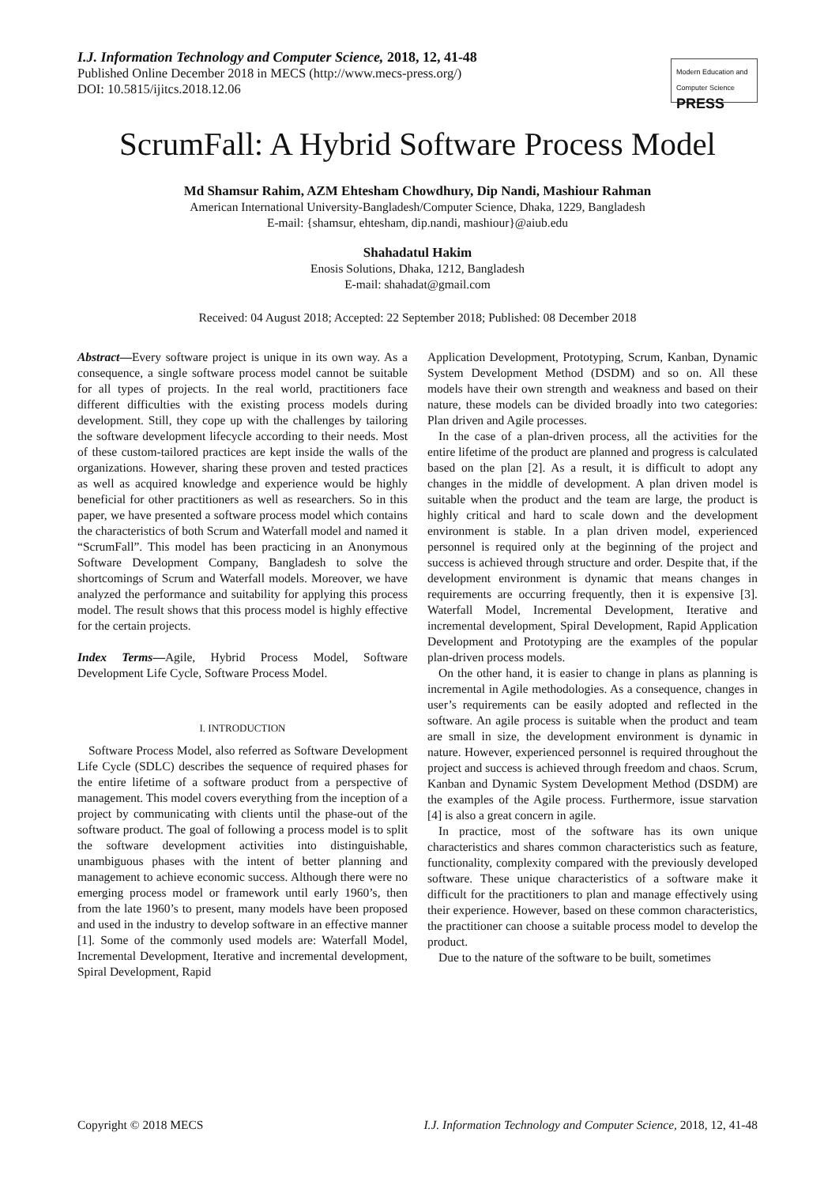I.J. Information Technology and Computer Science, 2018, 12, 41-48
Published Online December 2018 in MECS (http://www.mecs-press.org/)
DOI: 10.5815/ijitcs.2018.12.06
Modern Education and Computer Science PRESS
ScrumFall: A Hybrid Software Process Model
Md Shamsur Rahim, AZM Ehtesham Chowdhury, Dip Nandi, Mashiour Rahman
American International University-Bangladesh/Computer Science, Dhaka, 1229, Bangladesh
E-mail: {shamsur, ehtesham, dip.nandi, mashiour}@aiub.edu
Shahadatul Hakim
Enosis Solutions, Dhaka, 1212, Bangladesh
E-mail: shahadat@gmail.com
Received: 04 August 2018; Accepted: 22 September 2018; Published: 08 December 2018
Abstract—Every software project is unique in its own way. As a consequence, a single software process model cannot be suitable for all types of projects. In the real world, practitioners face different difficulties with the existing process models during development. Still, they cope up with the challenges by tailoring the software development lifecycle according to their needs. Most of these custom-tailored practices are kept inside the walls of the organizations. However, sharing these proven and tested practices as well as acquired knowledge and experience would be highly beneficial for other practitioners as well as researchers. So in this paper, we have presented a software process model which contains the characteristics of both Scrum and Waterfall model and named it “ScrumFall”. This model has been practicing in an Anonymous Software Development Company, Bangladesh to solve the shortcomings of Scrum and Waterfall models. Moreover, we have analyzed the performance and suitability for applying this process model. The result shows that this process model is highly effective for the certain projects.
Index Terms—Agile, Hybrid Process Model, Software Development Life Cycle, Software Process Model.
I. INTRODUCTION
Software Process Model, also referred as Software Development Life Cycle (SDLC) describes the sequence of required phases for the entire lifetime of a software product from a perspective of management. This model covers everything from the inception of a project by communicating with clients until the phase-out of the software product. The goal of following a process model is to split the software development activities into distinguishable, unambiguous phases with the intent of better planning and management to achieve economic success. Although there were no emerging process model or framework until early 1960’s, then from the late 1960’s to present, many models have been proposed and used in the industry to develop software in an effective manner [1]. Some of the commonly used models are: Waterfall Model, Incremental Development, Iterative and incremental development, Spiral Development, Rapid
Application Development, Prototyping, Scrum, Kanban, Dynamic System Development Method (DSDM) and so on. All these models have their own strength and weakness and based on their nature, these models can be divided broadly into two categories: Plan driven and Agile processes.
In the case of a plan-driven process, all the activities for the entire lifetime of the product are planned and progress is calculated based on the plan [2]. As a result, it is difficult to adopt any changes in the middle of development. A plan driven model is suitable when the product and the team are large, the product is highly critical and hard to scale down and the development environment is stable. In a plan driven model, experienced personnel is required only at the beginning of the project and success is achieved through structure and order. Despite that, if the development environment is dynamic that means changes in requirements are occurring frequently, then it is expensive [3]. Waterfall Model, Incremental Development, Iterative and incremental development, Spiral Development, Rapid Application Development and Prototyping are the examples of the popular plan-driven process models.
On the other hand, it is easier to change in plans as planning is incremental in Agile methodologies. As a consequence, changes in user’s requirements can be easily adopted and reflected in the software. An agile process is suitable when the product and team are small in size, the development environment is dynamic in nature. However, experienced personnel is required throughout the project and success is achieved through freedom and chaos. Scrum, Kanban and Dynamic System Development Method (DSDM) are the examples of the Agile process. Furthermore, issue starvation [4] is also a great concern in agile.
In practice, most of the software has its own unique characteristics and shares common characteristics such as feature, functionality, complexity compared with the previously developed software. These unique characteristics of a software make it difficult for the practitioners to plan and manage effectively using their experience. However, based on these common characteristics, the practitioner can choose a suitable process model to develop the product.
Due to the nature of the software to be built, sometimes
Copyright © 2018 MECS I.J. Information Technology and Computer Science, 2018, 12, 41-48